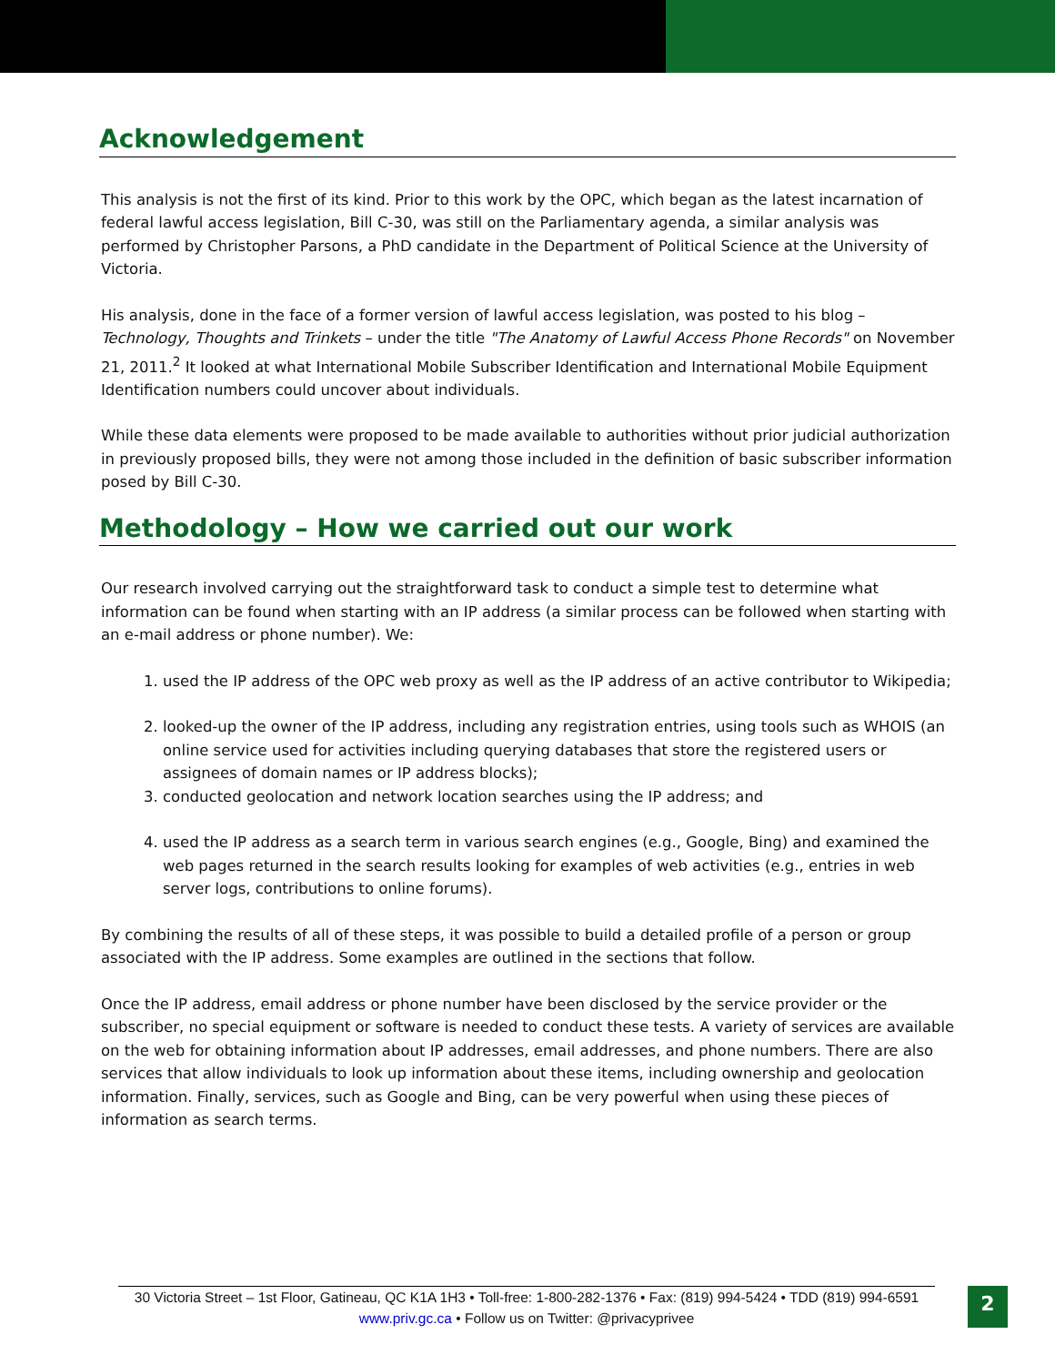Acknowledgement
This analysis is not the first of its kind. Prior to this work by the OPC, which began as the latest incarnation of federal lawful access legislation, Bill C-30, was still on the Parliamentary agenda, a similar analysis was performed by Christopher Parsons, a PhD candidate in the Department of Political Science at the University of Victoria.
His analysis, done in the face of a former version of lawful access legislation, was posted to his blog – Technology, Thoughts and Trinkets – under the title "The Anatomy of Lawful Access Phone Records" on November 21, 2011.<sup>2</sup> It looked at what International Mobile Subscriber Identification and International Mobile Equipment Identification numbers could uncover about individuals.
While these data elements were proposed to be made available to authorities without prior judicial authorization in previously proposed bills, they were not among those included in the definition of basic subscriber information posed by Bill C-30.
Methodology – How we carried out our work
Our research involved carrying out the straightforward task to conduct a simple test to determine what information can be found when starting with an IP address (a similar process can be followed when starting with an e-mail address or phone number). We:
1. used the IP address of the OPC web proxy as well as the IP address of an active contributor to Wikipedia;
2. looked-up the owner of the IP address, including any registration entries, using tools such as WHOIS (an online service used for activities including querying databases that store the registered users or assignees of domain names or IP address blocks);
3. conducted geolocation and network location searches using the IP address; and
4. used the IP address as a search term in various search engines (e.g., Google, Bing) and examined the web pages returned in the search results looking for examples of web activities (e.g., entries in web server logs, contributions to online forums).
By combining the results of all of these steps, it was possible to build a detailed profile of a person or group associated with the IP address. Some examples are outlined in the sections that follow.
Once the IP address, email address or phone number have been disclosed by the service provider or the subscriber, no special equipment or software is needed to conduct these tests. A variety of services are available on the web for obtaining information about IP addresses, email addresses, and phone numbers. There are also services that allow individuals to look up information about these items, including ownership and geolocation information. Finally, services, such as Google and Bing, can be very powerful when using these pieces of information as search terms.
30 Victoria Street – 1st Floor, Gatineau, QC K1A 1H3 • Toll-free: 1-800-282-1376 • Fax: (819) 994-5424 • TDD (819) 994-6591
www.priv.gc.ca • Follow us on Twitter: @privacyprivee
2